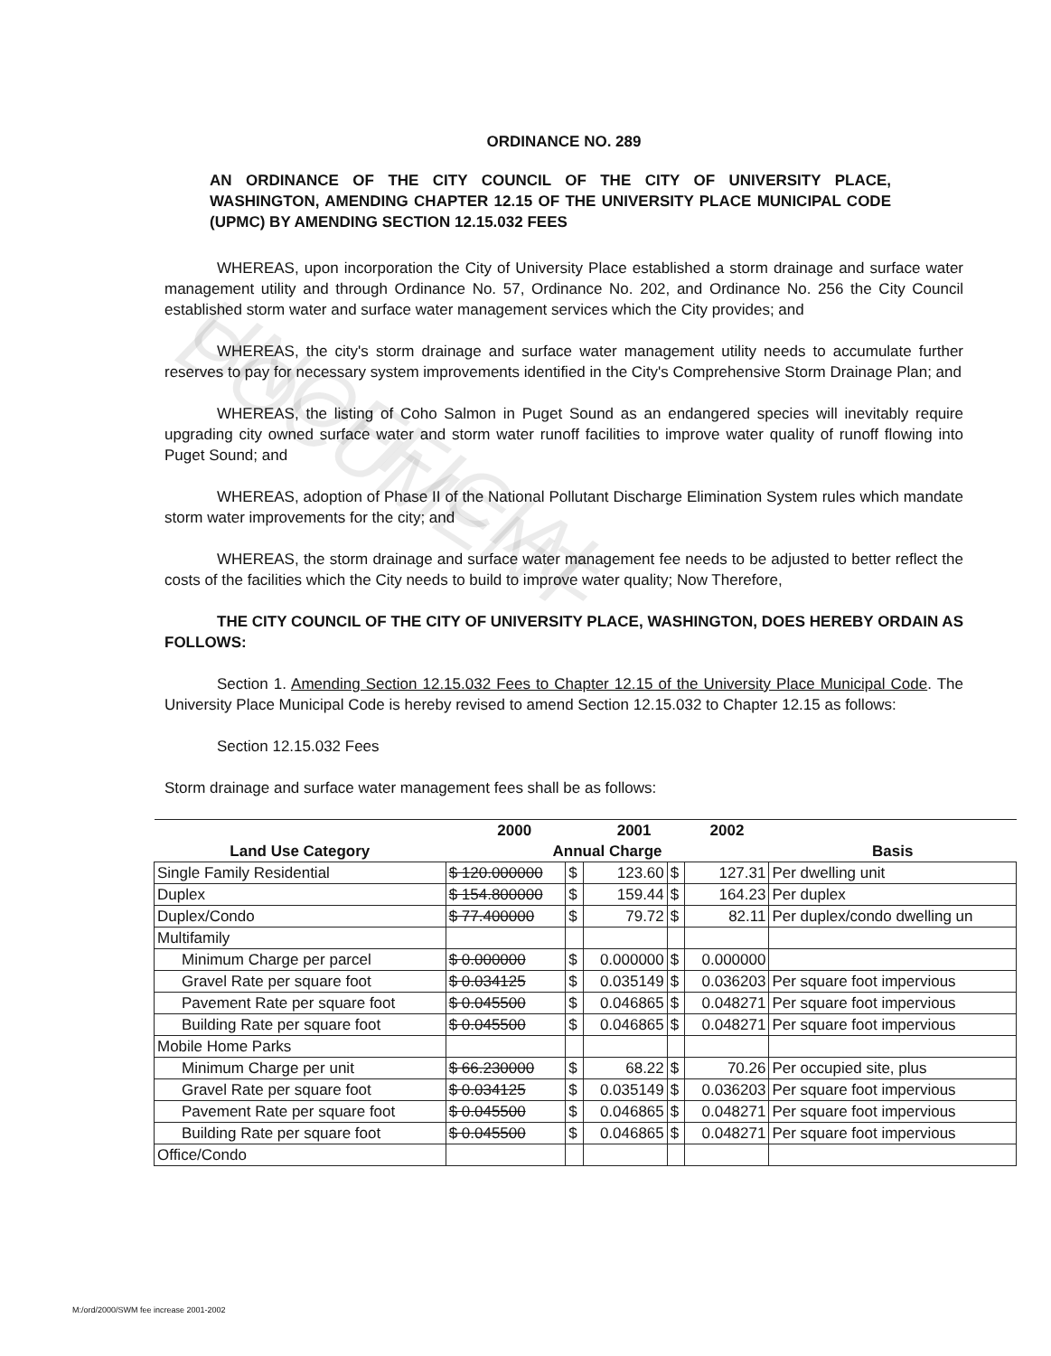UNOFFICIAL DOCUMENT
ORDINANCE NO. 289
AN ORDINANCE OF THE CITY COUNCIL OF THE CITY OF UNIVERSITY PLACE, WASHINGTON, AMENDING CHAPTER 12.15 OF THE UNIVERSITY PLACE MUNICIPAL CODE (UPMC) BY AMENDING SECTION 12.15.032 FEES
WHEREAS, upon incorporation the City of University Place established a storm drainage and surface water management utility and through Ordinance No. 57, Ordinance No. 202, and Ordinance No. 256 the City Council established storm water and surface water management services which the City provides; and
WHEREAS, the city's storm drainage and surface water management utility needs to accumulate further reserves to pay for necessary system improvements identified in the City's Comprehensive Storm Drainage Plan; and
WHEREAS, the listing of Coho Salmon in Puget Sound as an endangered species will inevitably require upgrading city owned surface water and storm water runoff facilities to improve water quality of runoff flowing into Puget Sound; and
WHEREAS, adoption of Phase II of the National Pollutant Discharge Elimination System rules which mandate storm water improvements for the city; and
WHEREAS, the storm drainage and surface water management fee needs to be adjusted to better reflect the costs of the facilities which the City needs to build to improve water quality; Now Therefore,
THE CITY COUNCIL OF THE CITY OF UNIVERSITY PLACE, WASHINGTON, DOES HEREBY ORDAIN AS FOLLOWS:
Section 1. Amending Section 12.15.032 Fees to Chapter 12.15 of the University Place Municipal Code. The University Place Municipal Code is hereby revised to amend Section 12.15.032 to Chapter 12.15 as follows:
Section 12.15.032 Fees
Storm drainage and surface water management fees shall be as follows:
| | 2000 | | 2001 | | 2002 | |
| --- | --- | --- | --- | --- | --- | --- |
| Land Use Category | Annual Charge | | | | | Basis |
| Single Family Residential | $ 120.000000 | $ | 123.60 | $ | 127.31 | Per dwelling unit |
| Duplex | $ 154.800000 | $ | 159.44 | $ | 164.23 | Per duplex |
| Duplex/Condo | $ 77.400000 | $ | 79.72 | $ | 82.11 | Per duplex/condo dwelling un |
| Multifamily | | | | | | |
| Minimum Charge per parcel | $ 0.000000 | $ | 0.000000 | $ | 0.000000 | |
| Gravel Rate per square foot | $ 0.034125 | $ | 0.035149 | $ | 0.036203 | Per square foot impervious |
| Pavement Rate per square foot | $ 0.045500 | $ | 0.046865 | $ | 0.048271 | Per square foot impervious |
| Building Rate per square foot | $ 0.045500 | $ | 0.046865 | $ | 0.048271 | Per square foot impervious |
| Mobile Home Parks | | | | | | |
| Minimum Charge per unit | $ 66.230000 | $ | 68.22 | $ | 70.26 | Per occupied site, plus |
| Gravel Rate per square foot | $ 0.034125 | $ | 0.035149 | $ | 0.036203 | Per square foot impervious |
| Pavement Rate per square foot | $ 0.045500 | $ | 0.046865 | $ | 0.048271 | Per square foot impervious |
| Building Rate per square foot | $ 0.045500 | $ | 0.046865 | $ | 0.048271 | Per square foot impervious |
| Office/Condo | | | | | | |
M:/ord/2000/SWM fee increase 2001-2002